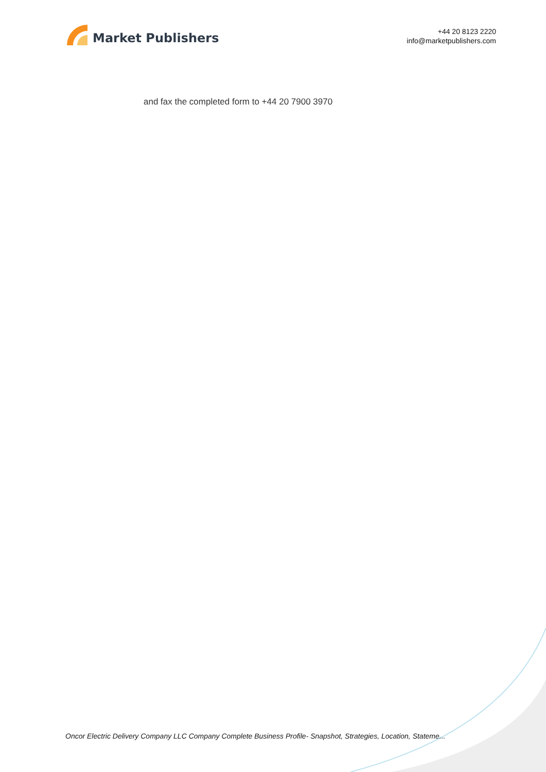Market Publishers
+44 20 8123 2220
info@marketpublishers.com
and fax the completed form to +44 20 7900 3970
Oncor Electric Delivery Company LLC Company Complete Business Profile- Snapshot, Strategies, Location, Stateme...